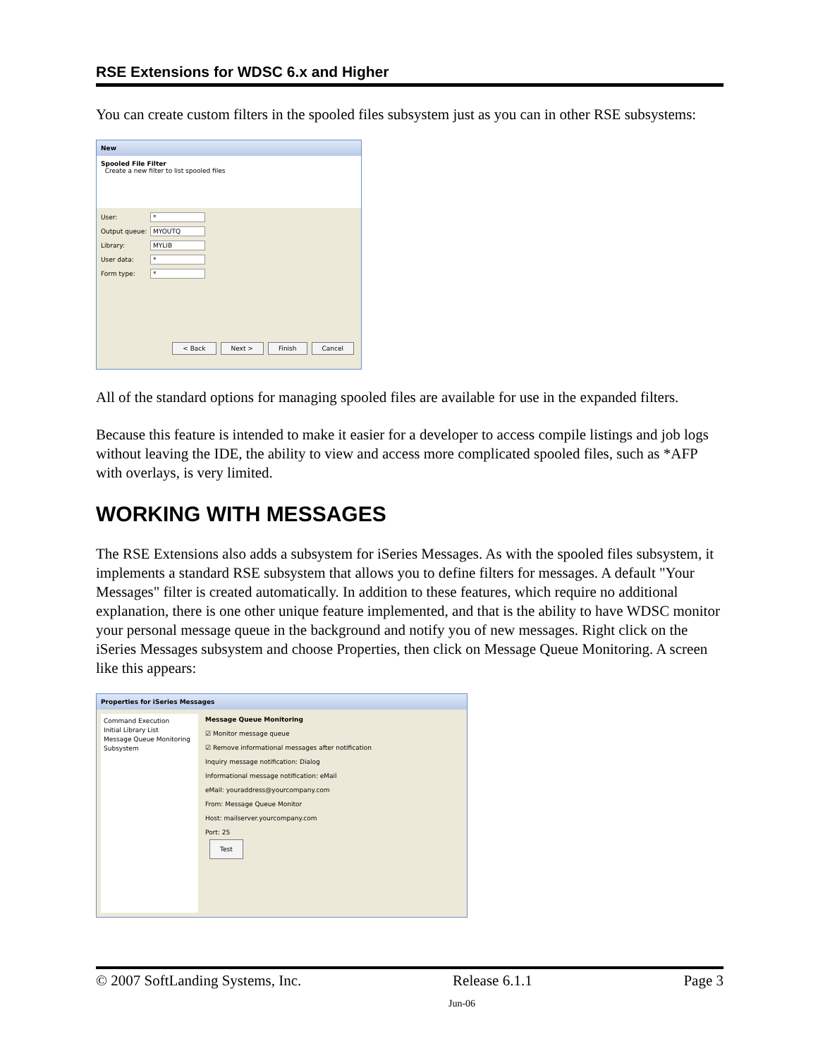RSE Extensions for WDSC 6.x and Higher
You can create custom filters in the spooled files subsystem just as you can in other RSE subsystems:
New
Spooled File Filter
Create a new filter to list spooled files
User: *
Output queue: MYOUTQ
Library: MYLIB
User data: *
Form type: *
< Back Next > Finish Cancel
All of the standard options for managing spooled files are available for use in the expanded filters.
Because this feature is intended to make it easier for a developer to access compile listings and job logs without leaving the IDE, the ability to view and access more complicated spooled files, such as *AFP with overlays, is very limited.
WORKING WITH MESSAGES
The RSE Extensions also adds a subsystem for iSeries Messages. As with the spooled files subsystem, it implements a standard RSE subsystem that allows you to define filters for messages. A default "Your Messages" filter is created automatically. In addition to these features, which require no additional explanation, there is one other unique feature implemented, and that is the ability to have WDSC monitor your personal message queue in the background and notify you of new messages. Right click on the iSeries Messages subsystem and choose Properties, then click on Message Queue Monitoring. A screen like this appears:
Properties for iSeries Messages
Command Execution
Initial Library List
Message Queue Monitoring
Subsystem
Message Queue Monitoring
☑ Monitor message queue
☑ Remove informational messages after notification
Inquiry message notification: Dialog
Informational message notification: eMail
eMail: youraddress@yourcompany.com
From: Message Queue Monitor
Host: mailserver.yourcompany.com
Port: 25
Test
© 2007 SoftLanding Systems, Inc. Release 6.1.1 Page 3
Jun-06